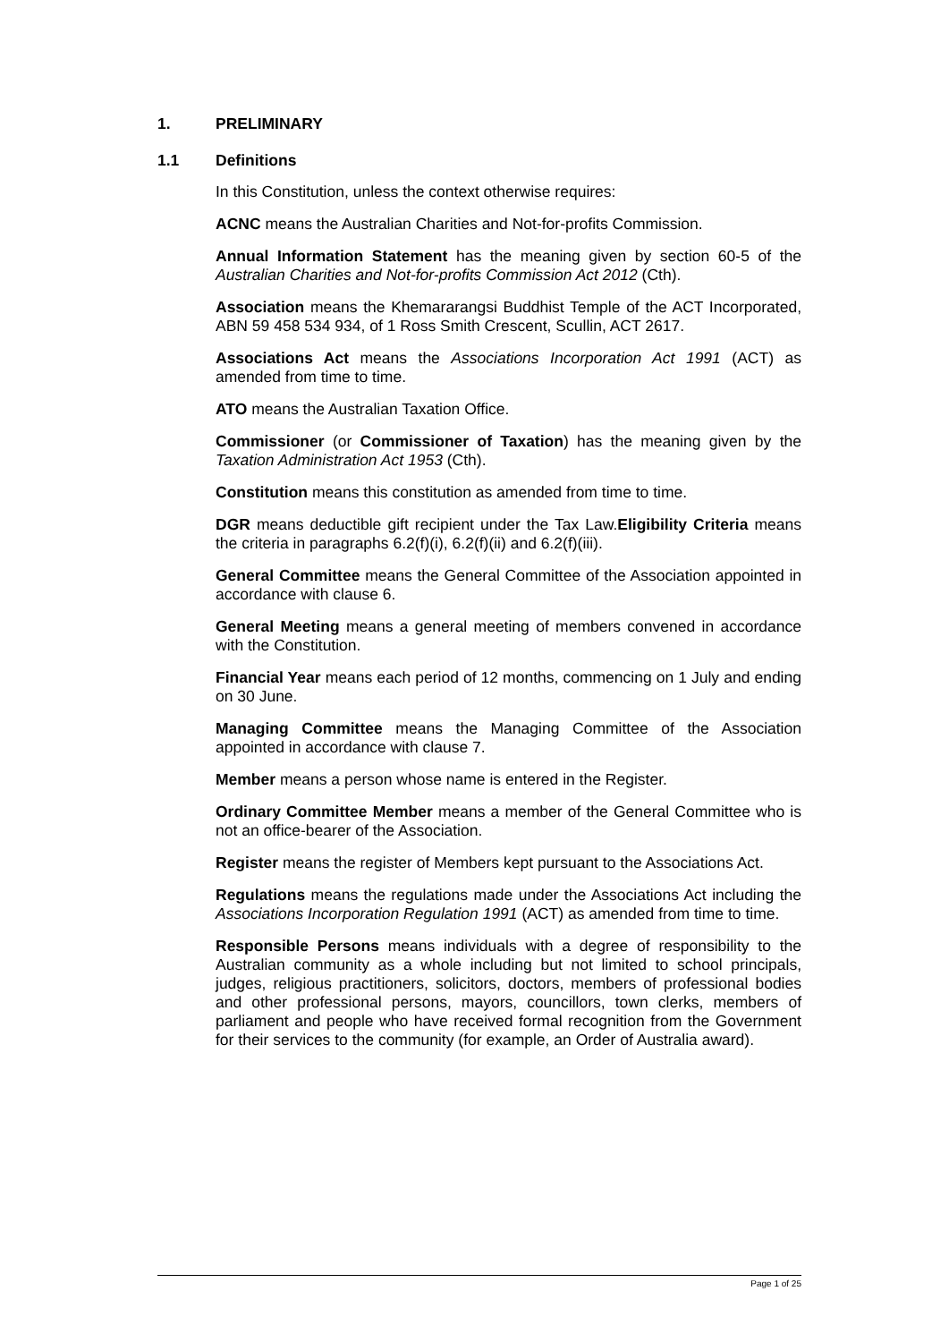1. PRELIMINARY
1.1 Definitions
In this Constitution, unless the context otherwise requires:
ACNC means the Australian Charities and Not-for-profits Commission.
Annual Information Statement has the meaning given by section 60-5 of the Australian Charities and Not-for-profits Commission Act 2012 (Cth).
Association means the Khemararangsi Buddhist Temple of the ACT Incorporated, ABN 59 458 534 934, of 1 Ross Smith Crescent, Scullin, ACT 2617.
Associations Act means the Associations Incorporation Act 1991 (ACT) as amended from time to time.
ATO means the Australian Taxation Office.
Commissioner (or Commissioner of Taxation) has the meaning given by the Taxation Administration Act 1953 (Cth).
Constitution means this constitution as amended from time to time.
DGR means deductible gift recipient under the Tax Law.Eligibility Criteria means the criteria in paragraphs 6.2(f)(i), 6.2(f)(ii) and 6.2(f)(iii).
General Committee means the General Committee of the Association appointed in accordance with clause 6.
General Meeting means a general meeting of members convened in accordance with the Constitution.
Financial Year means each period of 12 months, commencing on 1 July and ending on 30 June.
Managing Committee means the Managing Committee of the Association appointed in accordance with clause 7.
Member means a person whose name is entered in the Register.
Ordinary Committee Member means a member of the General Committee who is not an office-bearer of the Association.
Register means the register of Members kept pursuant to the Associations Act.
Regulations means the regulations made under the Associations Act including the Associations Incorporation Regulation 1991 (ACT) as amended from time to time.
Responsible Persons means individuals with a degree of responsibility to the Australian community as a whole including but not limited to school principals, judges, religious practitioners, solicitors, doctors, members of professional bodies and other professional persons, mayors, councillors, town clerks, members of parliament and people who have received formal recognition from the Government for their services to the community (for example, an Order of Australia award).
Page 1 of 25